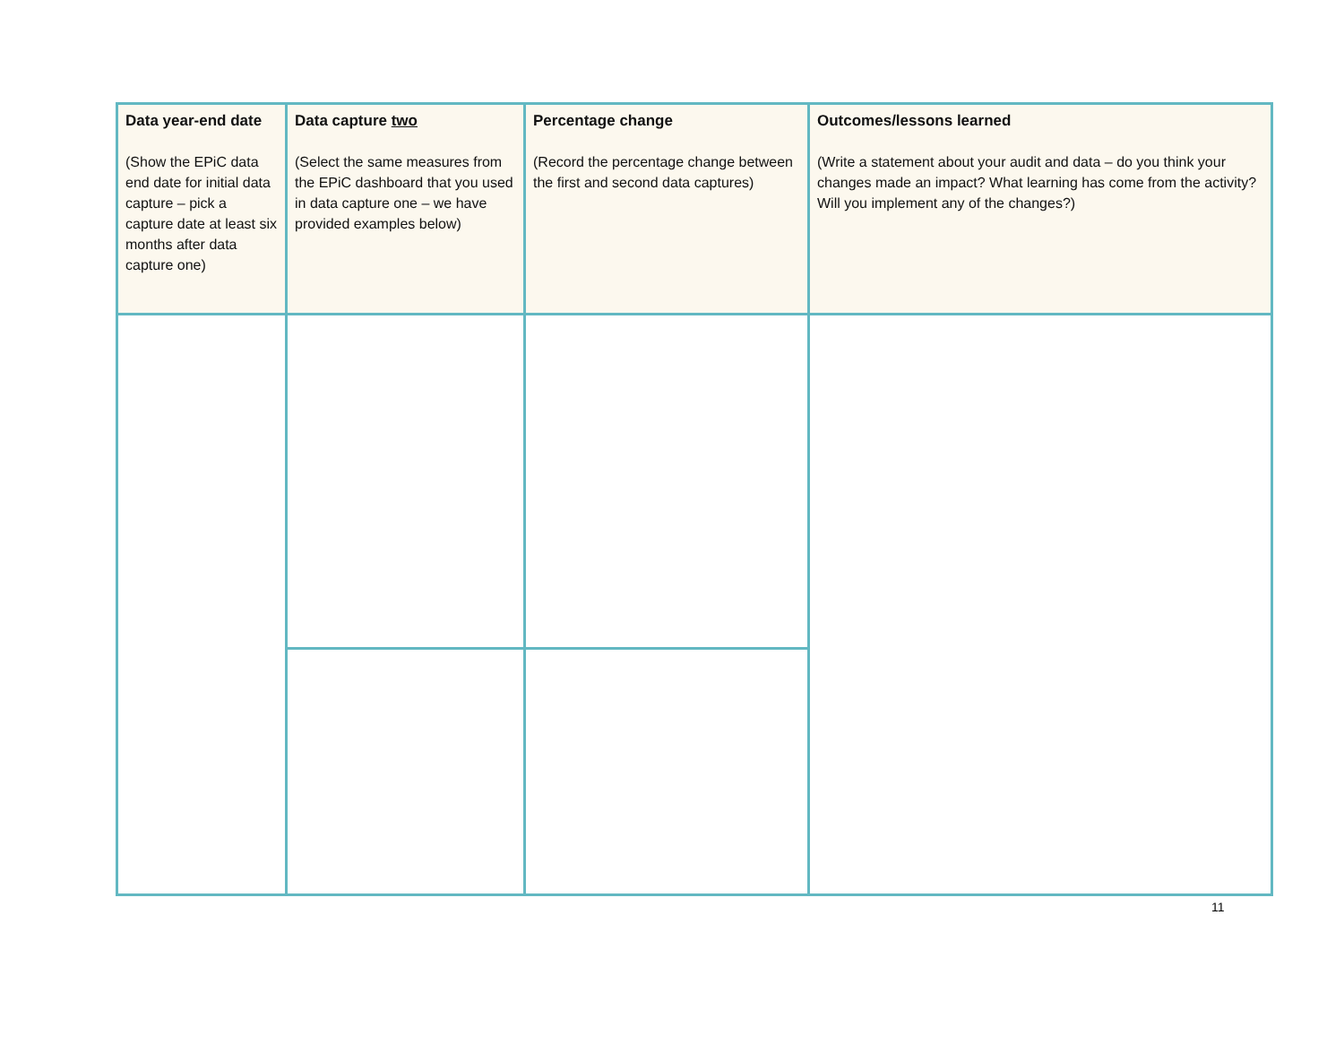| Data year-end date (Show the EPiC data end date for initial data capture – pick a capture date at least six months after data capture one) | Data capture two (Select the same measures from the EPiC dashboard that you used in data capture one – we have provided examples below) | Percentage change (Record the percentage change between the first and second data captures) | Outcomes/lessons learned (Write a statement about your audit and data – do you think your changes made an impact? What learning has come from the activity? Will you implement any of the changes?) |
| --- | --- | --- | --- |
11